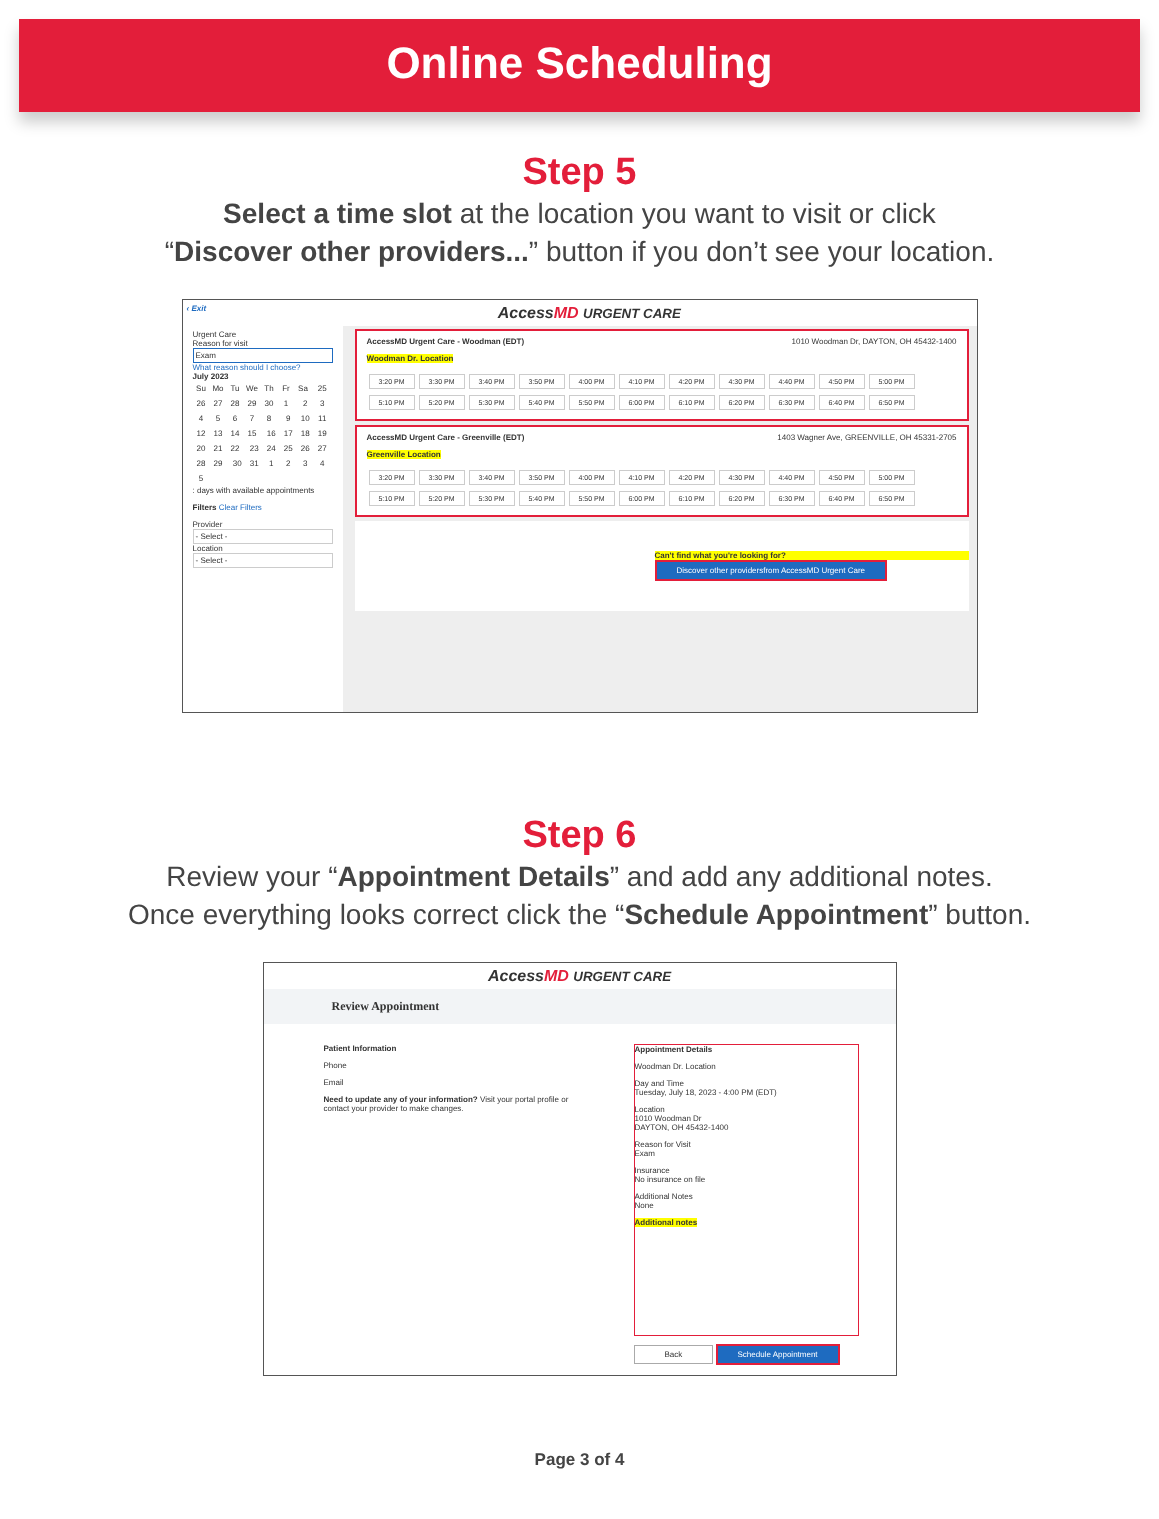Online Scheduling
Step 5
Select a time slot at the location you want to visit or click
“Discover other providers...” button if you don’t see your location.
AccessMD URGENT CARE ‹ Exit
Urgent Care
Reason for visit
Exam
What reason should I choose?
July 2023
Su Mo Tu We Th Fr Sa 25 26 27 28 29 30 1 2345678 9 10 11 12 13 14 15 16 17 18 19 20 21 22 23 24 25 26 27 28 29 30 31 12345
: days with available appointments
Filters Clear Filters
Provider
- Select -
Location
- Select -
AccessMD Urgent Care - Woodman (EDT) 1010 Woodman Dr, DAYTON, OH 45432-1400
Woodman Dr. Location
3:20 PM 3:30 PM 3:40 PM 3:50 PM 4:00 PM 4:10 PM 4:20 PM 4:30 PM 4:40 PM 4:50 PM 5:00 PM 5:10 PM 5:20 PM 5:30 PM 5:40 PM 5:50 PM 6:00 PM 6:10 PM 6:20 PM 6:30 PM 6:40 PM 6:50 PM
AccessMD Urgent Care - Greenville (EDT) 1403 Wagner Ave, GREENVILLE, OH 45331-2705
Greenville Location
3:20 PM 3:30 PM 3:40 PM 3:50 PM 4:00 PM 4:10 PM 4:20 PM 4:30 PM 4:40 PM 4:50 PM 5:00 PM 5:10 PM 5:20 PM 5:30 PM 5:40 PM 5:50 PM 6:00 PM 6:10 PM 6:20 PM 6:30 PM 6:40 PM 6:50 PM
Can't find what you're looking for?
Discover other providersfrom AccessMD Urgent Care
Step 6
Review your “Appointment Details” and add any additional notes.
Once everything looks correct click the “Schedule Appointment” button.
AccessMD URGENT CARE
Review Appointment
Patient Information
Phone
Email
Need to update any of your information? Visit your portal profile or contact your provider to make changes.
Appointment Details
Woodman Dr. Location
Day and Time
Tuesday, July 18, 2023 - 4:00 PM (EDT)
Location
1010 Woodman Dr
DAYTON, OH 45432-1400
Reason for Visit
Exam
Insurance
No insurance on file
Additional Notes
None
Additional notes
Back Schedule Appointment
Page 3 of 4